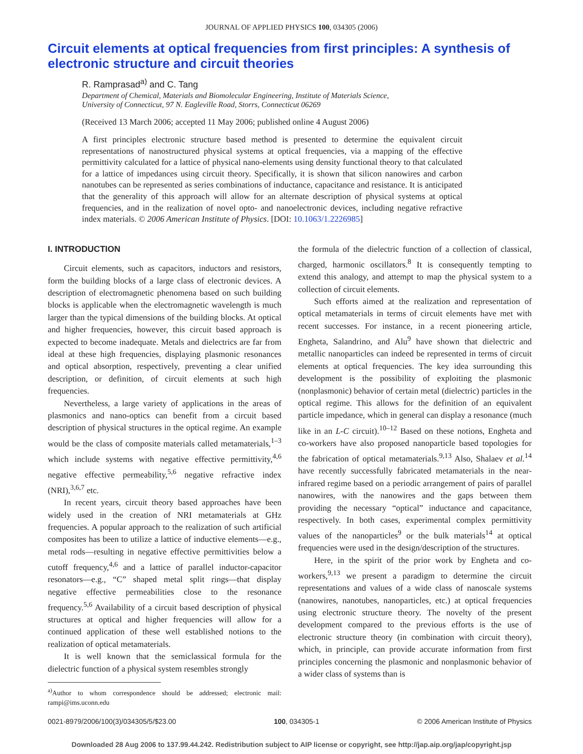JOURNAL OF APPLIED PHYSICS 100, 034305 (2006)
Circuit elements at optical frequencies from first principles: A synthesis of electronic structure and circuit theories
R. Ramprasad<sup>a)</sup> and C. Tang
Department of Chemical, Materials and Biomolecular Engineering, Institute of Materials Science,
University of Connecticut, 97 N. Eagleville Road, Storrs, Connecticut 06269
(Received 13 March 2006; accepted 11 May 2006; published online 4 August 2006)
A first principles electronic structure based method is presented to determine the equivalent circuit representations of nanostructured physical systems at optical frequencies, via a mapping of the effective permittivity calculated for a lattice of physical nano-elements using density functional theory to that calculated for a lattice of impedances using circuit theory. Specifically, it is shown that silicon nanowires and carbon nanotubes can be represented as series combinations of inductance, capacitance and resistance. It is anticipated that the generality of this approach will allow for an alternate description of physical systems at optical frequencies, and in the realization of novel opto- and nanoelectronic devices, including negative refractive index materials. © 2006 American Institute of Physics. [DOI: 10.1063/1.2226985]
I. INTRODUCTION
Circuit elements, such as capacitors, inductors and resistors, form the building blocks of a large class of electronic devices. A description of electromagnetic phenomena based on such building blocks is applicable when the electromagnetic wavelength is much larger than the typical dimensions of the building blocks. At optical and higher frequencies, however, this circuit based approach is expected to become inadequate. Metals and dielectrics are far from ideal at these high frequencies, displaying plasmonic resonances and optical absorption, respectively, preventing a clear unified description, or definition, of circuit elements at such high frequencies.
Nevertheless, a large variety of applications in the areas of plasmonics and nano-optics can benefit from a circuit based description of physical structures in the optical regime. An example would be the class of composite materials called metamaterials,<sup>1–3</sup> which include systems with negative effective permittivity,<sup>4,6</sup> negative effective permeability,<sup>5,6</sup> negative refractive index (NRI),<sup>3,6,7</sup> etc.
In recent years, circuit theory based approaches have been widely used in the creation of NRI metamaterials at GHz frequencies. A popular approach to the realization of such artificial composites has been to utilize a lattice of inductive elements—e.g., metal rods—resulting in negative effective permittivities below a cutoff frequency,<sup>4,6</sup> and a lattice of parallel inductor-capacitor resonators—e.g., “C” shaped metal split rings—that display negative effective permeabilities close to the resonance frequency.<sup>5,6</sup> Availability of a circuit based description of physical structures at optical and higher frequencies will allow for a continued application of these well established notions to the realization of optical metamaterials.
It is well known that the semiclassical formula for the dielectric function of a physical system resembles strongly
<sup>a)</sup> Author to whom correspondence should be addressed; electronic mail: rampi@ims.uconn.edu
the formula of the dielectric function of a collection of classical, charged, harmonic oscillators.<sup>8</sup> It is consequently tempting to extend this analogy, and attempt to map the physical system to a collection of circuit elements.
Such efforts aimed at the realization and representation of optical metamaterials in terms of circuit elements have met with recent successes. For instance, in a recent pioneering article, Engheta, Salandrino, and Alu<sup>9</sup> have shown that dielectric and metallic nanoparticles can indeed be represented in terms of circuit elements at optical frequencies. The key idea surrounding this development is the possibility of exploiting the plasmonic (nonplasmonic) behavior of certain metal (dielectric) particles in the optical regime. This allows for the definition of an equivalent particle impedance, which in general can display a resonance (much like in an L-C circuit).<sup>10–12</sup> Based on these notions, Engheta and co-workers have also proposed nanoparticle based topologies for the fabrication of optical metamaterials.<sup>9,13</sup> Also, Shalaev et al.<sup>14</sup> have recently successfully fabricated metamaterials in the near-infrared regime based on a periodic arrangement of pairs of parallel nanowires, with the nanowires and the gaps between them providing the necessary “optical” inductance and capacitance, respectively. In both cases, experimental complex permittivity values of the nanoparticles<sup>9</sup> or the bulk materials<sup>14</sup> at optical frequencies were used in the design/description of the structures.
Here, in the spirit of the prior work by Engheta and co-workers,<sup>9,13</sup> we present a paradigm to determine the circuit representations and values of a wide class of nanoscale systems (nanowires, nanotubes, nanoparticles, etc.) at optical frequencies using electronic structure theory. The novelty of the present development compared to the previous efforts is the use of electronic structure theory (in combination with circuit theory), which, in principle, can provide accurate information from first principles concerning the plasmonic and nonplasmonic behavior of a wider class of systems than is
0021-8979/2006/100(3)/034305/5/$23.00 100, 034305-1 © 2006 American Institute of Physics
Downloaded 28 Aug 2006 to 137.99.44.242. Redistribution subject to AIP license or copyright, see http://jap.aip.org/jap/copyright.jsp